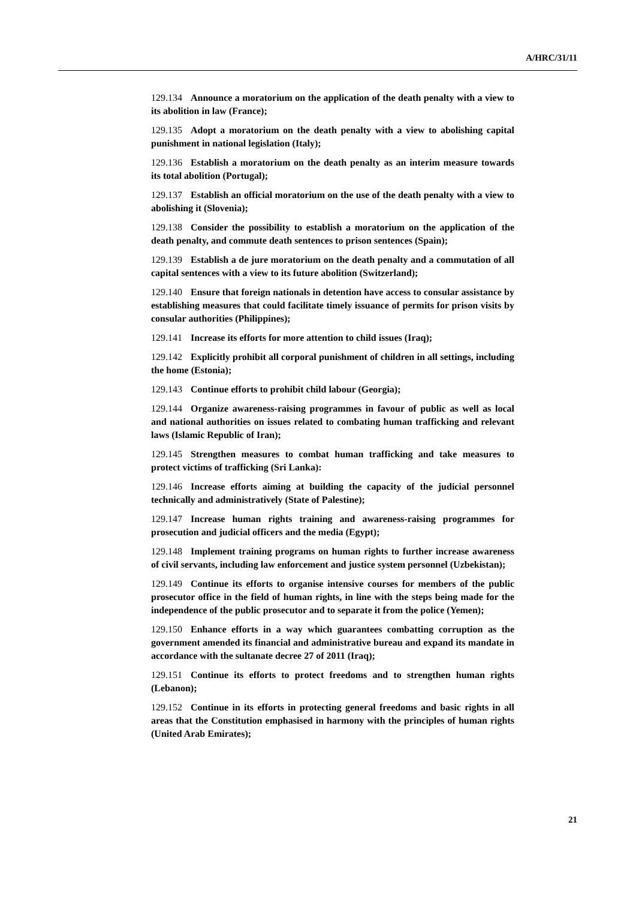A/HRC/31/11
129.134 Announce a moratorium on the application of the death penalty with a view to its abolition in law (France);
129.135 Adopt a moratorium on the death penalty with a view to abolishing capital punishment in national legislation (Italy);
129.136 Establish a moratorium on the death penalty as an interim measure towards its total abolition (Portugal);
129.137 Establish an official moratorium on the use of the death penalty with a view to abolishing it (Slovenia);
129.138 Consider the possibility to establish a moratorium on the application of the death penalty, and commute death sentences to prison sentences (Spain);
129.139 Establish a de jure moratorium on the death penalty and a commutation of all capital sentences with a view to its future abolition (Switzerland);
129.140 Ensure that foreign nationals in detention have access to consular assistance by establishing measures that could facilitate timely issuance of permits for prison visits by consular authorities (Philippines);
129.141 Increase its efforts for more attention to child issues (Iraq);
129.142 Explicitly prohibit all corporal punishment of children in all settings, including the home (Estonia);
129.143 Continue efforts to prohibit child labour (Georgia);
129.144 Organize awareness-raising programmes in favour of public as well as local and national authorities on issues related to combating human trafficking and relevant laws (Islamic Republic of Iran);
129.145 Strengthen measures to combat human trafficking and take measures to protect victims of trafficking (Sri Lanka):
129.146 Increase efforts aiming at building the capacity of the judicial personnel technically and administratively (State of Palestine);
129.147 Increase human rights training and awareness-raising programmes for prosecution and judicial officers and the media (Egypt);
129.148 Implement training programs on human rights to further increase awareness of civil servants, including law enforcement and justice system personnel (Uzbekistan);
129.149 Continue its efforts to organise intensive courses for members of the public prosecutor office in the field of human rights, in line with the steps being made for the independence of the public prosecutor and to separate it from the police (Yemen);
129.150 Enhance efforts in a way which guarantees combatting corruption as the government amended its financial and administrative bureau and expand its mandate in accordance with the sultanate decree 27 of 2011 (Iraq);
129.151 Continue its efforts to protect freedoms and to strengthen human rights (Lebanon);
129.152 Continue in its efforts in protecting general freedoms and basic rights in all areas that the Constitution emphasised in harmony with the principles of human rights (United Arab Emirates);
21